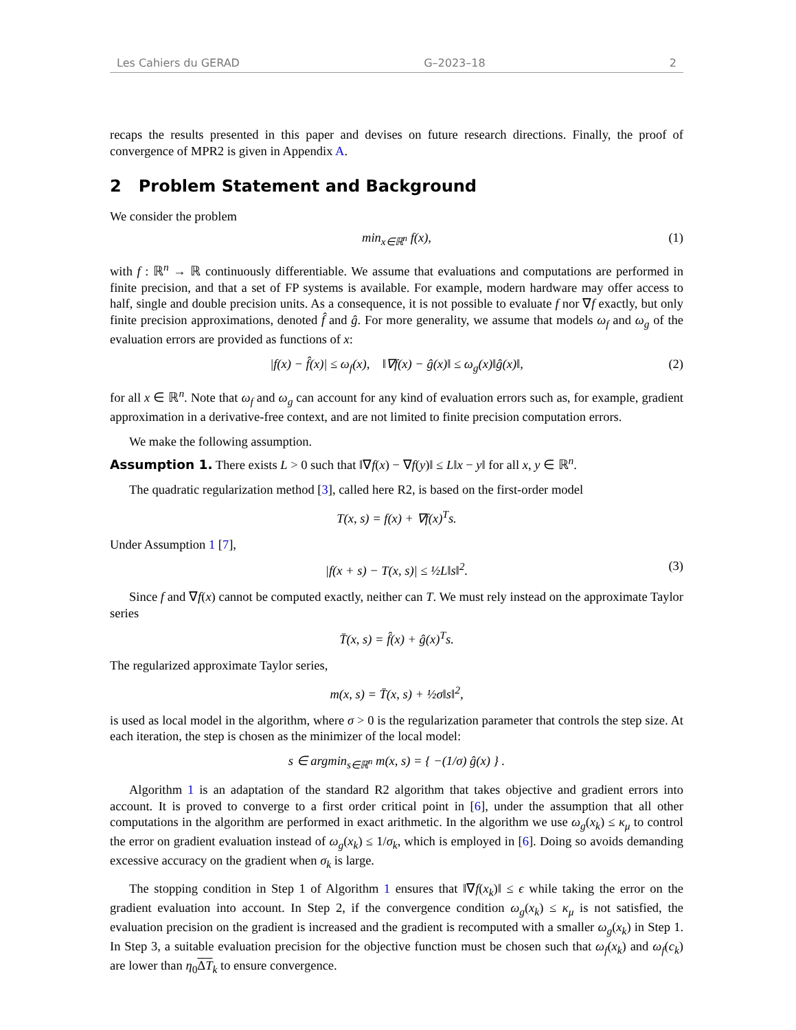Les Cahiers du GERAD G–2023–18 2
recaps the results presented in this paper and devises on future research directions. Finally, the proof of convergence of MPR2 is given in Appendix A.
2 Problem Statement and Background
We consider the problem
min<sub>x∈ℝ<sup>n</sup></sub> f(x), (1)
with f : ℝ<sup>n</sup> → ℝ continuously differentiable. We assume that evaluations and computations are performed in finite precision, and that a set of FP systems is available. For example, modern hardware may offer access to half, single and double precision units. As a consequence, it is not possible to evaluate f nor ∇f exactly, but only finite precision approximations, denoted f̂ and ĝ. For more generality, we assume that models ω<sub>f</sub> and ω<sub>g</sub> of the evaluation errors are provided as functions of x:
|f(x) − f̂(x)| ≤ ω<sub>f</sub>(x), ‖∇f(x) − ĝ(x)‖ ≤ ω<sub>g</sub>(x)‖ĝ(x)‖, (2)
for all x ∈ ℝ<sup>n</sup>. Note that ω<sub>f</sub> and ω<sub>g</sub> can account for any kind of evaluation errors such as, for example, gradient approximation in a derivative-free context, and are not limited to finite precision computation errors.
We make the following assumption.
Assumption 1. There exists L > 0 such that ‖∇f(x) − ∇f(y)‖ ≤ L‖x − y‖ for all x, y ∈ ℝ<sup>n</sup>.
The quadratic regularization method [3], called here R2, is based on the first-order model
T(x, s) = f(x) + ∇f(x)<sup>T</sup>s.
Under Assumption 1 [7],
|f(x + s) − T(x, s)| ≤ ½L‖s‖<sup>2</sup>. (3)
Since f and ∇f(x) cannot be computed exactly, neither can T. We must rely instead on the approximate Taylor series
T̄(x, s) = f̂(x) + ĝ(x)<sup>T</sup>s.
The regularized approximate Taylor series,
m(x, s) = T̄(x, s) + ½σ‖s‖<sup>2</sup>,
is used as local model in the algorithm, where σ > 0 is the regularization parameter that controls the step size. At each iteration, the step is chosen as the minimizer of the local model:
s ∈ argmin<sub>s∈ℝ<sup>n</sup></sub> m(x, s) = { −(1/σ) ĝ(x) } .
Algorithm 1 is an adaptation of the standard R2 algorithm that takes objective and gradient errors into account. It is proved to converge to a first order critical point in [6], under the assumption that all other computations in the algorithm are performed in exact arithmetic. In the algorithm we use ω<sub>g</sub>(x<sub>k</sub>) ≤ κ<sub>μ</sub> to control the error on gradient evaluation instead of ω<sub>g</sub>(x<sub>k</sub>) ≤ 1/σ<sub>k</sub>, which is employed in [6]. Doing so avoids demanding excessive accuracy on the gradient when σ<sub>k</sub> is large.
The stopping condition in Step 1 of Algorithm 1 ensures that ‖∇f(x<sub>k</sub>)‖ ≤ ϵ while taking the error on the gradient evaluation into account. In Step 2, if the convergence condition ω<sub>g</sub>(x<sub>k</sub>) ≤ κ<sub>μ</sub> is not satisfied, the evaluation precision on the gradient is increased and the gradient is recomputed with a smaller ω<sub>g</sub>(x<sub>k</sub>) in Step 1. In Step 3, a suitable evaluation precision for the objective function must be chosen such that ω<sub>f</sub>(x<sub>k</sub>) and ω<sub>f</sub>(c<sub>k</sub>) are lower than η<sub>0</sub>ΔT<sub>k</sub> to ensure convergence.